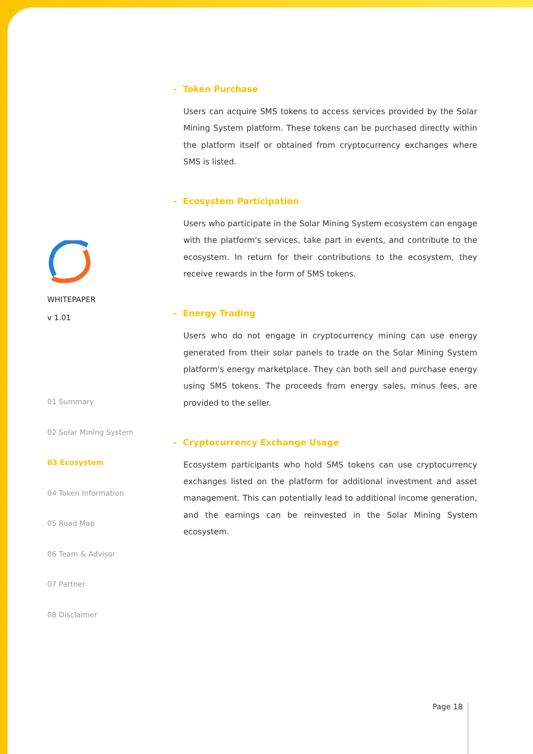WHITEPAPER
v 1.01
01 Summary
02 Solar Mining System
03 Ecosystem
04 Token Information
05 Road Map
06 Team & Advisor
07 Partner
08 Disclaimer
- Token Purchase
Users can acquire SMS tokens to access services provided by the Solar Mining System platform. These tokens can be purchased directly within the platform itself or obtained from cryptocurrency exchanges where SMS is listed.
- Ecosystem Participation
Users who participate in the Solar Mining System ecosystem can engage with the platform's services, take part in events, and contribute to the ecosystem. In return for their contributions to the ecosystem, they receive rewards in the form of SMS tokens.
- Energy Trading
Users who do not engage in cryptocurrency mining can use energy generated from their solar panels to trade on the Solar Mining System platform's energy marketplace. They can both sell and purchase energy using SMS tokens. The proceeds from energy sales, minus fees, are provided to the seller.
- Cryptocurrency Exchange Usage
Ecosystem participants who hold SMS tokens can use cryptocurrency exchanges listed on the platform for additional investment and asset management. This can potentially lead to additional income generation, and the earnings can be reinvested in the Solar Mining System ecosystem.
Page 18